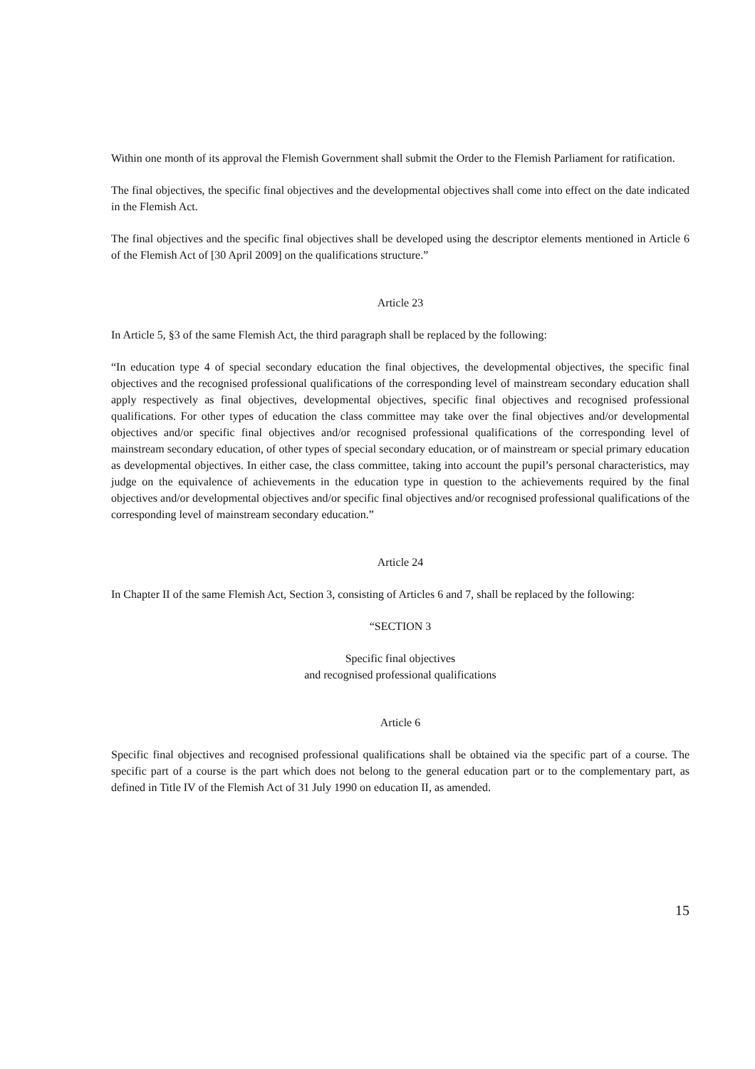Within one month of its approval the Flemish Government shall submit the Order to the Flemish Parliament for ratification.
The final objectives, the specific final objectives and the developmental objectives shall come into effect on the date indicated in the Flemish Act.
The final objectives and the specific final objectives shall be developed using the descriptor elements mentioned in Article 6 of the Flemish Act of [30 April 2009] on the qualifications structure.”
Article 23
In Article 5, §3 of the same Flemish Act, the third paragraph shall be replaced by the following:
“In education type 4 of special secondary education the final objectives, the developmental objectives, the specific final objectives and the recognised professional qualifications of the corresponding level of mainstream secondary education shall apply respectively as final objectives, developmental objectives, specific final objectives and recognised professional qualifications. For other types of education the class committee may take over the final objectives and/or developmental objectives and/or specific final objectives and/or recognised professional qualifications of the corresponding level of mainstream secondary education, of other types of special secondary education, or of mainstream or special primary education as developmental objectives. In either case, the class committee, taking into account the pupil’s personal characteristics, may judge on the equivalence of achievements in the education type in question to the achievements required by the final objectives and/or developmental objectives and/or specific final objectives and/or recognised professional qualifications of the corresponding level of mainstream secondary education.”
Article 24
In Chapter II of the same Flemish Act, Section 3, consisting of Articles 6 and 7, shall be replaced by the following:
“SECTION 3
Specific final objectives
and recognised professional qualifications
Article 6
Specific final objectives and recognised professional qualifications shall be obtained via the specific part of a course. The specific part of a course is the part which does not belong to the general education part or to the complementary part, as defined in Title IV of the Flemish Act of 31 July 1990 on education II, as amended.
15